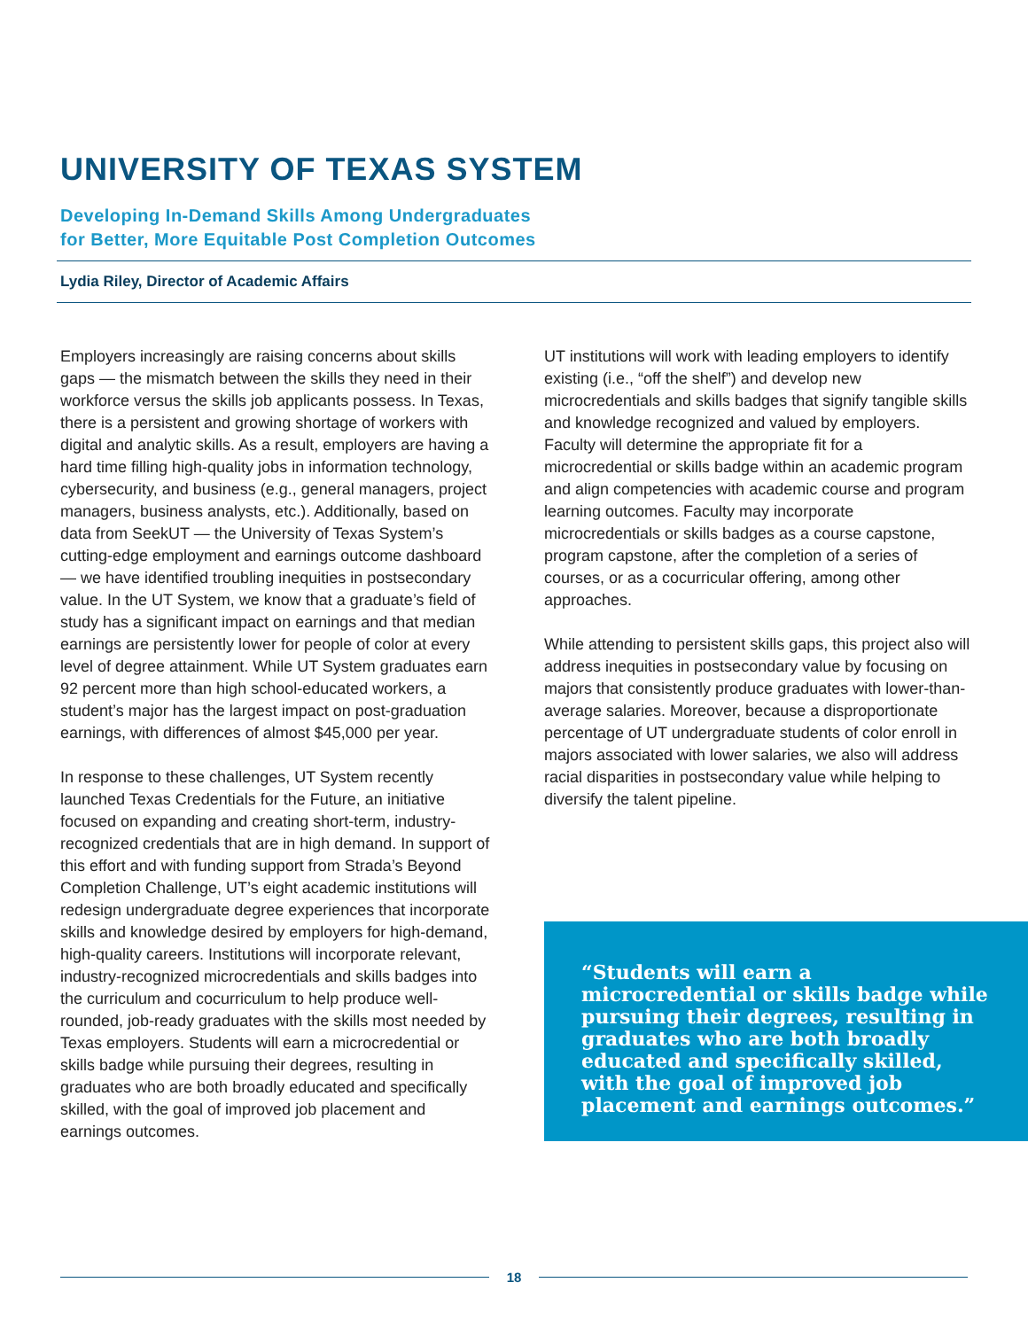UNIVERSITY OF TEXAS SYSTEM
Developing In-Demand Skills Among Undergraduates
for Better, More Equitable Post Completion Outcomes
Lydia Riley, Director of Academic Affairs
Employers increasingly are raising concerns about skills gaps — the mismatch between the skills they need in their workforce versus the skills job applicants possess. In Texas, there is a persistent and growing shortage of workers with digital and analytic skills. As a result, employers are having a hard time filling high-quality jobs in information technology, cybersecurity, and business (e.g., general managers, project managers, business analysts, etc.). Additionally, based on data from SeekUT — the University of Texas System’s cutting-edge employment and earnings outcome dashboard — we have identified troubling inequities in postsecondary value. In the UT System, we know that a graduate’s field of study has a significant impact on earnings and that median earnings are persistently lower for people of color at every level of degree attainment. While UT System graduates earn 92 percent more than high school-educated workers, a student’s major has the largest impact on post-graduation earnings, with differences of almost $45,000 per year.
In response to these challenges, UT System recently launched Texas Credentials for the Future, an initiative focused on expanding and creating short-term, industry-recognized credentials that are in high demand. In support of this effort and with funding support from Strada’s Beyond Completion Challenge, UT’s eight academic institutions will redesign undergraduate degree experiences that incorporate skills and knowledge desired by employers for high-demand, high-quality careers. Institutions will incorporate relevant, industry-recognized microcredentials and skills badges into the curriculum and cocurriculum to help produce well-rounded, job-ready graduates with the skills most needed by Texas employers. Students will earn a microcredential or skills badge while pursuing their degrees, resulting in graduates who are both broadly educated and specifically skilled, with the goal of improved job placement and earnings outcomes.
UT institutions will work with leading employers to identify existing (i.e., “off the shelf”) and develop new microcredentials and skills badges that signify tangible skills and knowledge recognized and valued by employers. Faculty will determine the appropriate fit for a microcredential or skills badge within an academic program and align competencies with academic course and program learning outcomes. Faculty may incorporate microcredentials or skills badges as a course capstone, program capstone, after the completion of a series of courses, or as a cocurricular offering, among other approaches.
While attending to persistent skills gaps, this project also will address inequities in postsecondary value by focusing on majors that consistently produce graduates with lower-than-average salaries. Moreover, because a disproportionate percentage of UT undergraduate students of color enroll in majors associated with lower salaries, we also will address racial disparities in postsecondary value while helping to diversify the talent pipeline.
“Students will earn a microcredential or skills badge while pursuing their degrees, resulting in graduates who are both broadly educated and specifically skilled, with the goal of improved job placement and earnings outcomes.”
18